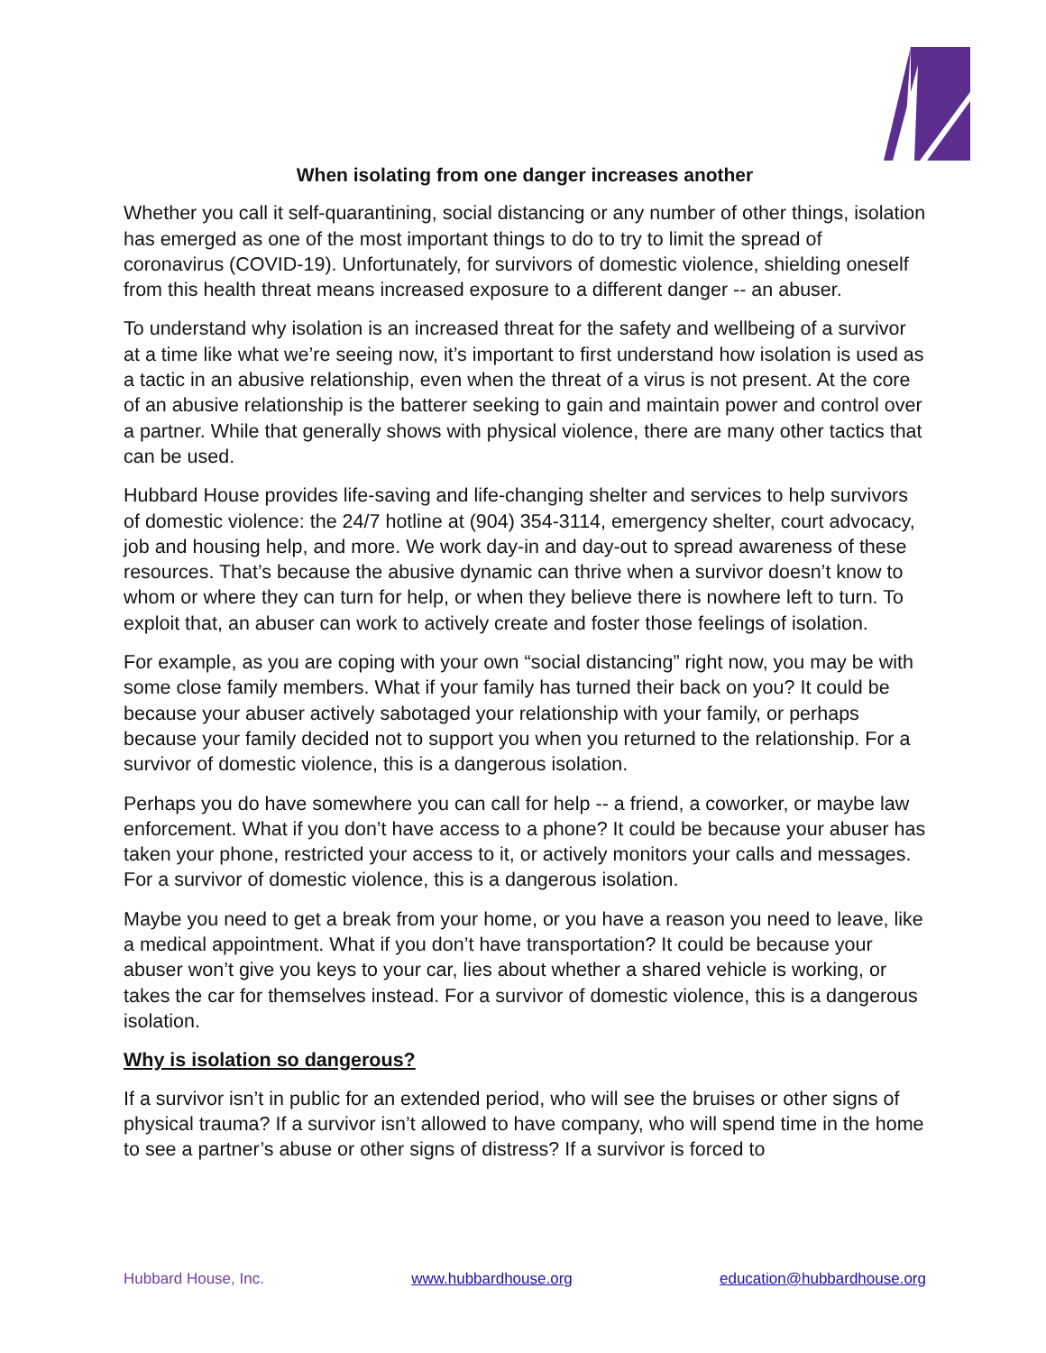When isolating from one danger increases another
Whether you call it self-quarantining, social distancing or any number of other things, isolation has emerged as one of the most important things to do to try to limit the spread of coronavirus (COVID-19). Unfortunately, for survivors of domestic violence, shielding oneself from this health threat means increased exposure to a different danger -- an abuser.
To understand why isolation is an increased threat for the safety and wellbeing of a survivor at a time like what we’re seeing now, it’s important to first understand how isolation is used as a tactic in an abusive relationship, even when the threat of a virus is not present. At the core of an abusive relationship is the batterer seeking to gain and maintain power and control over a partner. While that generally shows with physical violence, there are many other tactics that can be used.
Hubbard House provides life-saving and life-changing shelter and services to help survivors of domestic violence: the 24/7 hotline at (904) 354-3114, emergency shelter, court advocacy, job and housing help, and more. We work day-in and day-out to spread awareness of these resources. That’s because the abusive dynamic can thrive when a survivor doesn’t know to whom or where they can turn for help, or when they believe there is nowhere left to turn. To exploit that, an abuser can work to actively create and foster those feelings of isolation.
For example, as you are coping with your own “social distancing” right now, you may be with some close family members. What if your family has turned their back on you? It could be because your abuser actively sabotaged your relationship with your family, or perhaps because your family decided not to support you when you returned to the relationship. For a survivor of domestic violence, this is a dangerous isolation.
Perhaps you do have somewhere you can call for help -- a friend, a coworker, or maybe law enforcement. What if you don’t have access to a phone? It could be because your abuser has taken your phone, restricted your access to it, or actively monitors your calls and messages. For a survivor of domestic violence, this is a dangerous isolation.
Maybe you need to get a break from your home, or you have a reason you need to leave, like a medical appointment. What if you don’t have transportation? It could be because your abuser won’t give you keys to your car, lies about whether a shared vehicle is working, or takes the car for themselves instead. For a survivor of domestic violence, this is a dangerous isolation.
Why is isolation so dangerous?
If a survivor isn’t in public for an extended period, who will see the bruises or other signs of physical trauma? If a survivor isn’t allowed to have company, who will spend time in the home to see a partner’s abuse or other signs of distress? If a survivor is forced to
Hubbard House, Inc. www.hubbardhouse.org education@hubbardhouse.org